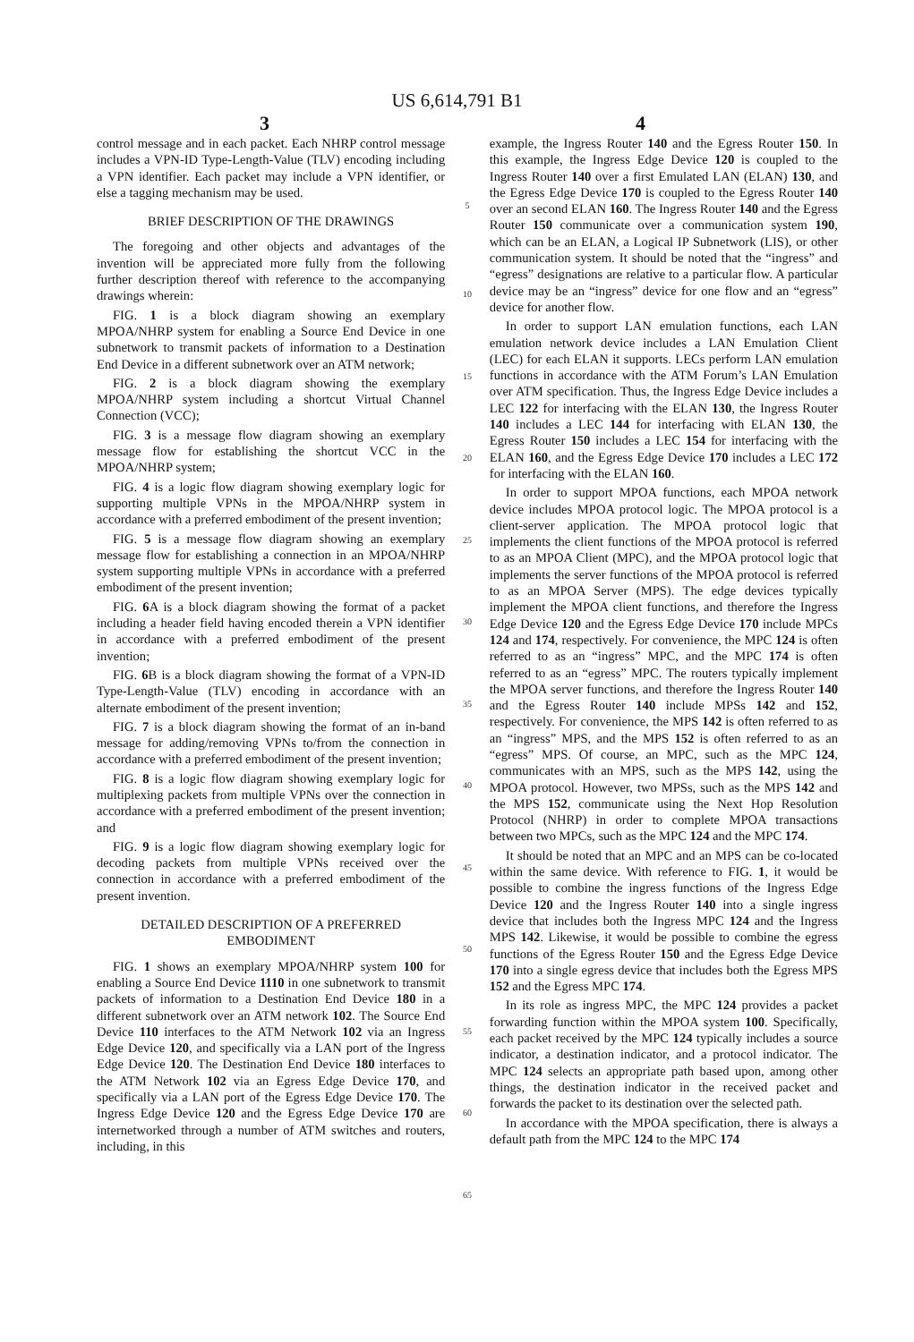US 6,614,791 B1
3 4
control message and in each packet. Each NHRP control message includes a VPN-ID Type-Length-Value (TLV) encoding including a VPN identifier. Each packet may include a VPN identifier, or else a tagging mechanism may be used.
BRIEF DESCRIPTION OF THE DRAWINGS
The foregoing and other objects and advantages of the invention will be appreciated more fully from the following further description thereof with reference to the accompanying drawings wherein:
FIG. 1 is a block diagram showing an exemplary MPOA/NHRP system for enabling a Source End Device in one subnetwork to transmit packets of information to a Destination End Device in a different subnetwork over an ATM network;
FIG. 2 is a block diagram showing the exemplary MPOA/NHRP system including a shortcut Virtual Channel Connection (VCC);
FIG. 3 is a message flow diagram showing an exemplary message flow for establishing the shortcut VCC in the MPOA/NHRP system;
FIG. 4 is a logic flow diagram showing exemplary logic for supporting multiple VPNs in the MPOA/NHRP system in accordance with a preferred embodiment of the present invention;
FIG. 5 is a message flow diagram showing an exemplary message flow for establishing a connection in an MPOA/NHRP system supporting multiple VPNs in accordance with a preferred embodiment of the present invention;
FIG. 6 A is a block diagram showing the format of a packet including a header field having encoded therein a VPN identifier in accordance with a preferred embodiment of the present invention;
FIG. 6 B is a block diagram showing the format of a VPN-ID Type-Length-Value (TLV) encoding in accordance with an alternate embodiment of the present invention;
FIG. 7 is a block diagram showing the format of an in-band message for adding/removing VPNs to/from the connection in accordance with a preferred embodiment of the present invention;
FIG. 8 is a logic flow diagram showing exemplary logic for multiplexing packets from multiple VPNs over the connection in accordance with a preferred embodiment of the present invention; and
FIG. 9 is a logic flow diagram showing exemplary logic for decoding packets from multiple VPNs received over the connection in accordance with a preferred embodiment of the present invention.
DETAILED DESCRIPTION OF A PREFERRED EMBODIMENT
FIG. 1 shows an exemplary MPOA/NHRP system 100 for enabling a Source End Device 1110 in one subnetwork to transmit packets of information to a Destination End Device 180 in a different subnetwork over an ATM network 102. The Source End Device 110 interfaces to the ATM Network 102 via an Ingress Edge Device 120, and specifically via a LAN port of the Ingress Edge Device 120. The Destination End Device 180 interfaces to the ATM Network 102 via an Egress Edge Device 170, and specifically via a LAN port of the Egress Edge Device 170. The Ingress Edge Device 120 and the Egress Edge Device 170 are internetworked through a number of ATM switches and routers, including, in this
5
10
15
20
25
30
35
40
45
50
55
60
65
example, the Ingress Router 140 and the Egress Router 150. In this example, the Ingress Edge Device 120 is coupled to the Ingress Router 140 over a first Emulated LAN (ELAN) 130, and the Egress Edge Device 170 is coupled to the Egress Router 140 over an second ELAN 160. The Ingress Router 140 and the Egress Router 150 communicate over a communication system 190, which can be an ELAN, a Logical IP Subnetwork (LIS), or other communication system. It should be noted that the “ingress” and “egress” designations are relative to a particular flow. A particular device may be an “ingress” device for one flow and an “egress” device for another flow.
In order to support LAN emulation functions, each LAN emulation network device includes a LAN Emulation Client (LEC) for each ELAN it supports. LECs perform LAN emulation functions in accordance with the ATM Forum’s LAN Emulation over ATM specification. Thus, the Ingress Edge Device includes a LEC 122 for interfacing with the ELAN 130, the Ingress Router 140 includes a LEC 144 for interfacing with ELAN 130, the Egress Router 150 includes a LEC 154 for interfacing with the ELAN 160, and the Egress Edge Device 170 includes a LEC 172 for interfacing with the ELAN 160.
In order to support MPOA functions, each MPOA network device includes MPOA protocol logic. The MPOA protocol is a client-server application. The MPOA protocol logic that implements the client functions of the MPOA protocol is referred to as an MPOA Client (MPC), and the MPOA protocol logic that implements the server functions of the MPOA protocol is referred to as an MPOA Server (MPS). The edge devices typically implement the MPOA client functions, and therefore the Ingress Edge Device 120 and the Egress Edge Device 170 include MPCs 124 and 174, respectively. For convenience, the MPC 124 is often referred to as an “ingress” MPC, and the MPC 174 is often referred to as an “egress” MPC. The routers typically implement the MPOA server functions, and therefore the Ingress Router 140 and the Egress Router 140 include MPSs 142 and 152, respectively. For convenience, the MPS 142 is often referred to as an “ingress” MPS, and the MPS 152 is often referred to as an “egress” MPS. Of course, an MPC, such as the MPC 124, communicates with an MPS, such as the MPS 142, using the MPOA protocol. However, two MPSs, such as the MPS 142 and the MPS 152, communicate using the Next Hop Resolution Protocol (NHRP) in order to complete MPOA transactions between two MPCs, such as the MPC 124 and the MPC 174.
It should be noted that an MPC and an MPS can be co-located within the same device. With reference to FIG. 1, it would be possible to combine the ingress functions of the Ingress Edge Device 120 and the Ingress Router 140 into a single ingress device that includes both the Ingress MPC 124 and the Ingress MPS 142. Likewise, it would be possible to combine the egress functions of the Egress Router 150 and the Egress Edge Device 170 into a single egress device that includes both the Egress MPS 152 and the Egress MPC 174.
In its role as ingress MPC, the MPC 124 provides a packet forwarding function within the MPOA system 100. Specifically, each packet received by the MPC 124 typically includes a source indicator, a destination indicator, and a protocol indicator. The MPC 124 selects an appropriate path based upon, among other things, the destination indicator in the received packet and forwards the packet to its destination over the selected path.
In accordance with the MPOA specification, there is always a default path from the MPC 124 to the MPC 174